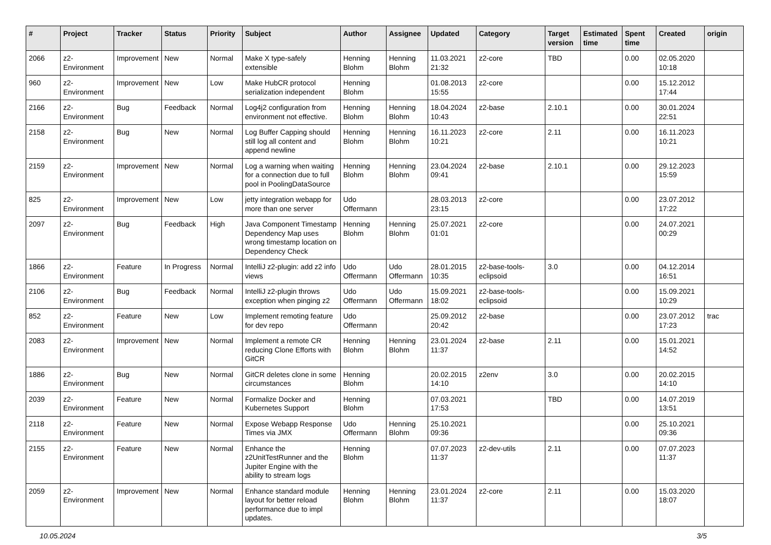| # | Project | Tracker | Status | Priority | Subject | Author | Assignee | Updated | Category | Target version | Estimated time | Spent time | Created | origin |
| --- | --- | --- | --- | --- | --- | --- | --- | --- | --- | --- | --- | --- | --- | --- |
| 2066 | z2-Environment | Improvement | New | Normal | Make X type-safely extensible | Henning Blohm | Henning Blohm | 11.03.2021 21:32 | z2-core | TBD | | 0.00 | 02.05.2020 10:18 | |
| 960 | z2-Environment | Improvement | New | Low | Make HubCR protocol serialization independent | Henning Blohm | | 01.08.2013 15:55 | z2-core | | | 0.00 | 15.12.2012 17:44 | |
| 2166 | z2-Environment | Bug | Feedback | Normal | Log4j2 configuration from environment not effective. | Henning Blohm | Henning Blohm | 18.04.2024 10:43 | z2-base | 2.10.1 | | 0.00 | 30.01.2024 22:51 | |
| 2158 | z2-Environment | Bug | New | Normal | Log Buffer Capping should still log all content and append newline | Henning Blohm | Henning Blohm | 16.11.2023 10:21 | z2-core | 2.11 | | 0.00 | 16.11.2023 10:21 | |
| 2159 | z2-Environment | Improvement | New | Normal | Log a warning when waiting for a connection due to full pool in PoolingDataSource | Henning Blohm | Henning Blohm | 23.04.2024 09:41 | z2-base | 2.10.1 | | 0.00 | 29.12.2023 15:59 | |
| 825 | z2-Environment | Improvement | New | Low | jetty integration webapp for more than one server | Udo Offermann | | 28.03.2013 23:15 | z2-core | | | 0.00 | 23.07.2012 17:22 | |
| 2097 | z2-Environment | Bug | Feedback | High | Java Component Timestamp Dependency Map uses wrong timestamp location on Dependency Check | Henning Blohm | Henning Blohm | 25.07.2021 01:01 | z2-core | | | 0.00 | 24.07.2021 00:29 | |
| 1866 | z2-Environment | Feature | In Progress | Normal | IntelliJ z2-plugin: add z2 info views | Udo Offermann | Udo Offermann | 28.01.2015 10:35 | z2-base-tools-eclipsoid | 3.0 | | 0.00 | 04.12.2014 16:51 | |
| 2106 | z2-Environment | Bug | Feedback | Normal | IntelliJ z2-plugin throws exception when pinging z2 | Udo Offermann | Udo Offermann | 15.09.2021 18:02 | z2-base-tools-eclipsoid | | | 0.00 | 15.09.2021 10:29 | |
| 852 | z2-Environment | Feature | New | Low | Implement remoting feature for dev repo | Udo Offermann | | 25.09.2012 20:42 | z2-base | | | 0.00 | 23.07.2012 17:23 | trac |
| 2083 | z2-Environment | Improvement | New | Normal | Implement a remote CR reducing Clone Efforts with GitCR | Henning Blohm | Henning Blohm | 23.01.2024 11:37 | z2-base | 2.11 | | 0.00 | 15.01.2021 14:52 | |
| 1886 | z2-Environment | Bug | New | Normal | GitCR deletes clone in some circumstances | Henning Blohm | | 20.02.2015 14:10 | z2env | 3.0 | | 0.00 | 20.02.2015 14:10 | |
| 2039 | z2-Environment | Feature | New | Normal | Formalize Docker and Kubernetes Support | Henning Blohm | | 07.03.2021 17:53 | | TBD | | 0.00 | 14.07.2019 13:51 | |
| 2118 | z2-Environment | Feature | New | Normal | Expose Webapp Response Times via JMX | Udo Offermann | Henning Blohm | 25.10.2021 09:36 | | | | 0.00 | 25.10.2021 09:36 | |
| 2155 | z2-Environment | Feature | New | Normal | Enhance the z2UnitTestRunner and the Jupiter Engine with the ability to stream logs | Henning Blohm | | 07.07.2023 11:37 | z2-dev-utils | 2.11 | | 0.00 | 07.07.2023 11:37 | |
| 2059 | z2-Environment | Improvement | New | Normal | Enhance standard module layout for better reload performance due to impl updates. | Henning Blohm | Henning Blohm | 23.01.2024 11:37 | z2-core | 2.11 | | 0.00 | 15.03.2020 18:07 | |
10.05.2024 3/5